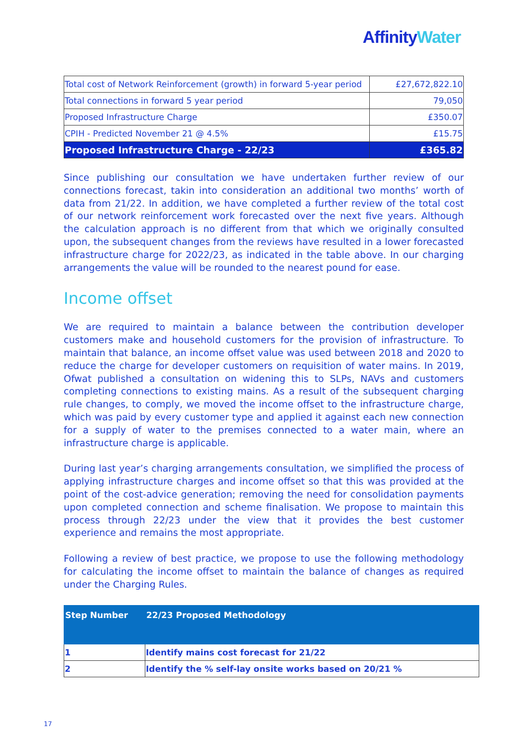Affinity Water
| Total cost of Network Reinforcement (growth) in forward 5-year period | £27,672,822.10 |
| Total connections in forward 5 year period | 79,050 |
| Proposed Infrastructure Charge | £350.07 |
| CPIH - Predicted November 21 @ 4.5% | £15.75 |
| Proposed Infrastructure Charge - 22/23 | £365.82 |
Since publishing our consultation we have undertaken further review of our connections forecast, takin into consideration an additional two months’ worth of data from 21/22. In addition, we have completed a further review of the total cost of our network reinforcement work forecasted over the next five years. Although the calculation approach is no different from that which we originally consulted upon, the subsequent changes from the reviews have resulted in a lower forecasted infrastructure charge for 2022/23, as indicated in the table above. In our charging arrangements the value will be rounded to the nearest pound for ease.
Income offset
We are required to maintain a balance between the contribution developer customers make and household customers for the provision of infrastructure. To maintain that balance, an income offset value was used between 2018 and 2020 to reduce the charge for developer customers on requisition of water mains. In 2019, Ofwat published a consultation on widening this to SLPs, NAVs and customers completing connections to existing mains. As a result of the subsequent charging rule changes, to comply, we moved the income offset to the infrastructure charge, which was paid by every customer type and applied it against each new connection for a supply of water to the premises connected to a water main, where an infrastructure charge is applicable.
During last year’s charging arrangements consultation, we simplified the process of applying infrastructure charges and income offset so that this was provided at the point of the cost-advice generation; removing the need for consolidation payments upon completed connection and scheme finalisation. We propose to maintain this process through 22/23 under the view that it provides the best customer experience and remains the most appropriate.
Following a review of best practice, we propose to use the following methodology for calculating the income offset to maintain the balance of changes as required under the Charging Rules.
| Step Number | 22/23 Proposed Methodology |
| --- | --- |
| 1 | Identify mains cost forecast for 21/22 |
| 2 | Identify the % self-lay onsite works based on 20/21 % |
17